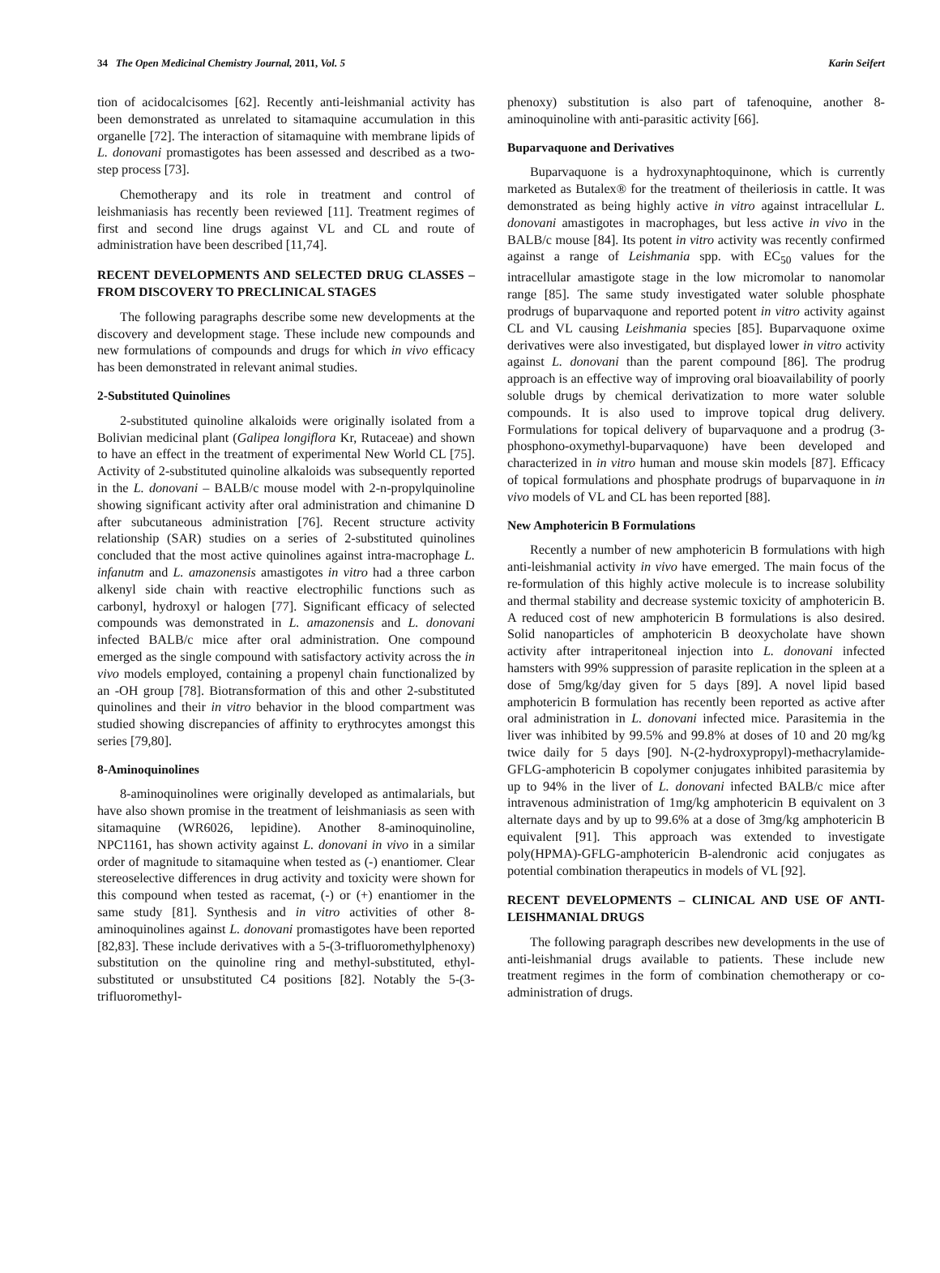34 The Open Medicinal Chemistry Journal, 2011, Vol. 5 Karin Seifert
tion of acidocalcisomes [62]. Recently anti-leishmanial activity has been demonstrated as unrelated to sitamaquine accumulation in this organelle [72]. The interaction of sitamaquine with membrane lipids of L. donovani promastigotes has been assessed and described as a two-step process [73].
Chemotherapy and its role in treatment and control of leishmaniasis has recently been reviewed [11]. Treatment regimes of first and second line drugs against VL and CL and route of administration have been described [11,74].
RECENT DEVELOPMENTS AND SELECTED DRUG CLASSES – FROM DISCOVERY TO PRECLINICAL STAGES
The following paragraphs describe some new developments at the discovery and development stage. These include new compounds and new formulations of compounds and drugs for which in vivo efficacy has been demonstrated in relevant animal studies.
2-Substituted Quinolines
2-substituted quinoline alkaloids were originally isolated from a Bolivian medicinal plant (Galipea longiflora Kr, Rutaceae) and shown to have an effect in the treatment of experimental New World CL [75]. Activity of 2-substituted quinoline alkaloids was subsequently reported in the L. donovani – BALB/c mouse model with 2-n-propylquinoline showing significant activity after oral administration and chimanine D after subcutaneous administration [76]. Recent structure activity relationship (SAR) studies on a series of 2-substituted quinolines concluded that the most active quinolines against intra-macrophage L. infanutm and L. amazonensis amastigotes in vitro had a three carbon alkenyl side chain with reactive electrophilic functions such as carbonyl, hydroxyl or halogen [77]. Significant efficacy of selected compounds was demonstrated in L. amazonensis and L. donovani infected BALB/c mice after oral administration. One compound emerged as the single compound with satisfactory activity across the in vivo models employed, containing a propenyl chain functionalized by an -OH group [78]. Biotransformation of this and other 2-substituted quinolines and their in vitro behavior in the blood compartment was studied showing discrepancies of affinity to erythrocytes amongst this series [79,80].
8-Aminoquinolines
8-aminoquinolines were originally developed as antimalarials, but have also shown promise in the treatment of leishmaniasis as seen with sitamaquine (WR6026, lepidine). Another 8-aminoquinoline, NPC1161, has shown activity against L. donovani in vivo in a similar order of magnitude to sitamaquine when tested as (-) enantiomer. Clear stereoselective differences in drug activity and toxicity were shown for this compound when tested as racemat, (-) or (+) enantiomer in the same study [81]. Synthesis and in vitro activities of other 8-aminoquinolines against L. donovani promastigotes have been reported [82,83]. These include derivatives with a 5-(3-trifluoromethylphenoxy) substitution on the quinoline ring and methyl-substituted, ethyl-substituted or unsubstituted C4 positions [82]. Notably the 5-(3-trifluoromethyl-
phenoxy) substitution is also part of tafenoquine, another 8-aminoquinoline with anti-parasitic activity [66].
Buparvaquone and Derivatives
Buparvaquone is a hydroxynaphtoquinone, which is currently marketed as Butalex® for the treatment of theileriosis in cattle. It was demonstrated as being highly active in vitro against intracellular L. donovani amastigotes in macrophages, but less active in vivo in the BALB/c mouse [84]. Its potent in vitro activity was recently confirmed against a range of Leishmania spp. with EC<sub>50</sub> values for the intracellular amastigote stage in the low micromolar to nanomolar range [85]. The same study investigated water soluble phosphate prodrugs of buparvaquone and reported potent in vitro activity against CL and VL causing Leishmania species [85]. Buparvaquone oxime derivatives were also investigated, but displayed lower in vitro activity against L. donovani than the parent compound [86]. The prodrug approach is an effective way of improving oral bioavailability of poorly soluble drugs by chemical derivatization to more water soluble compounds. It is also used to improve topical drug delivery. Formulations for topical delivery of buparvaquone and a prodrug (3-phosphono-oxymethyl-buparvaquone) have been developed and characterized in in vitro human and mouse skin models [87]. Efficacy of topical formulations and phosphate prodrugs of buparvaquone in in vivo models of VL and CL has been reported [88].
New Amphotericin B Formulations
Recently a number of new amphotericin B formulations with high anti-leishmanial activity in vivo have emerged. The main focus of the re-formulation of this highly active molecule is to increase solubility and thermal stability and decrease systemic toxicity of amphotericin B. A reduced cost of new amphotericin B formulations is also desired. Solid nanoparticles of amphotericin B deoxycholate have shown activity after intraperitoneal injection into L. donovani infected hamsters with 99% suppression of parasite replication in the spleen at a dose of 5mg/kg/day given for 5 days [89]. A novel lipid based amphotericin B formulation has recently been reported as active after oral administration in L. donovani infected mice. Parasitemia in the liver was inhibited by 99.5% and 99.8% at doses of 10 and 20 mg/kg twice daily for 5 days [90]. N-(2-hydroxypropyl)-methacrylamide-GFLG-amphotericin B copolymer conjugates inhibited parasitemia by up to 94% in the liver of L. donovani infected BALB/c mice after intravenous administration of 1mg/kg amphotericin B equivalent on 3 alternate days and by up to 99.6% at a dose of 3mg/kg amphotericin B equivalent [91]. This approach was extended to investigate poly(HPMA)-GFLG-amphotericin B-alendronic acid conjugates as potential combination therapeutics in models of VL [92].
RECENT DEVELOPMENTS – CLINICAL AND USE OF ANTI-LEISHMANIAL DRUGS
The following paragraph describes new developments in the use of anti-leishmanial drugs available to patients. These include new treatment regimes in the form of combination chemotherapy or co-administration of drugs.